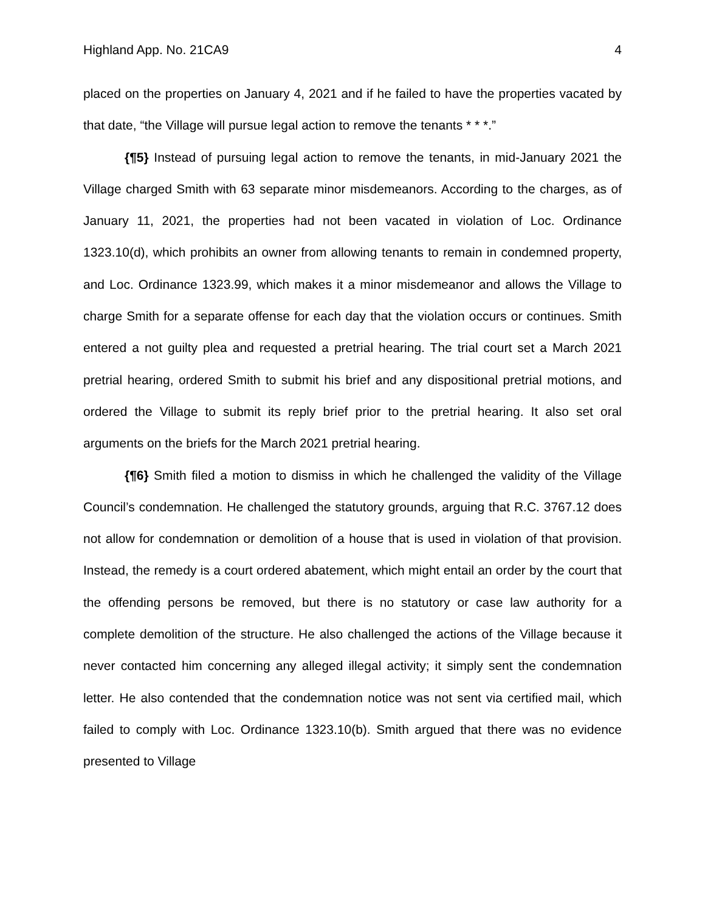Highland App. No. 21CA9 4
placed on the properties on January 4, 2021 and if he failed to have the properties vacated by that date, “the Village will pursue legal action to remove the tenants * * *.”
{¶5} Instead of pursuing legal action to remove the tenants, in mid-January 2021 the Village charged Smith with 63 separate minor misdemeanors. According to the charges, as of January 11, 2021, the properties had not been vacated in violation of Loc. Ordinance 1323.10(d), which prohibits an owner from allowing tenants to remain in condemned property, and Loc. Ordinance 1323.99, which makes it a minor misdemeanor and allows the Village to charge Smith for a separate offense for each day that the violation occurs or continues. Smith entered a not guilty plea and requested a pretrial hearing. The trial court set a March 2021 pretrial hearing, ordered Smith to submit his brief and any dispositional pretrial motions, and ordered the Village to submit its reply brief prior to the pretrial hearing. It also set oral arguments on the briefs for the March 2021 pretrial hearing.
{¶6} Smith filed a motion to dismiss in which he challenged the validity of the Village Council’s condemnation. He challenged the statutory grounds, arguing that R.C. 3767.12 does not allow for condemnation or demolition of a house that is used in violation of that provision. Instead, the remedy is a court ordered abatement, which might entail an order by the court that the offending persons be removed, but there is no statutory or case law authority for a complete demolition of the structure. He also challenged the actions of the Village because it never contacted him concerning any alleged illegal activity; it simply sent the condemnation letter. He also contended that the condemnation notice was not sent via certified mail, which failed to comply with Loc. Ordinance 1323.10(b). Smith argued that there was no evidence presented to Village